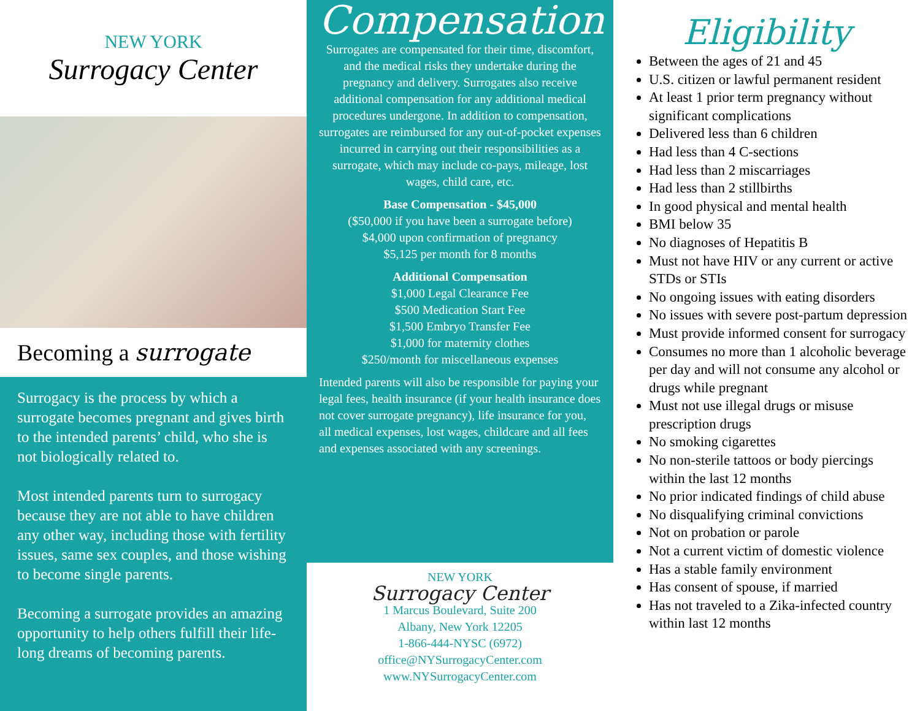NEW YORK
Surrogacy Center
Becoming a surrogate
Surrogacy is the process by which a surrogate becomes pregnant and gives birth to the intended parents’ child, who she is not biologically related to.
Most intended parents turn to surrogacy because they are not able to have children any other way, including those with fertility issues, same sex couples, and those wishing to become single parents.
Becoming a surrogate provides an amazing opportunity to help others fulfill their life-long dreams of becoming parents.
Compensation
Surrogates are compensated for their time, discomfort, and the medical risks they undertake during the pregnancy and delivery. Surrogates also receive additional compensation for any additional medical procedures undergone. In addition to compensation, surrogates are reimbursed for any out-of-pocket expenses incurred in carrying out their responsibilities as a surrogate, which may include co-pays, mileage, lost wages, child care, etc.
Base Compensation - $45,000
($50,000 if you have been a surrogate before)
$4,000 upon confirmation of pregnancy
$5,125 per month for 8 months
Additional Compensation
$1,000 Legal Clearance Fee
$500 Medication Start Fee
$1,500 Embryo Transfer Fee
$1,000 for maternity clothes
$250/month for miscellaneous expenses
Intended parents will also be responsible for paying your legal fees, health insurance (if your health insurance does not cover surrogate pregnancy), life insurance for you, all medical expenses, lost wages, childcare and all fees and expenses associated with any screenings.
NEW YORK
Surrogacy Center
1 Marcus Boulevard, Suite 200
Albany, New York 12205
1-866-444-NYSC (6972)
office@NYSurrogacyCenter.com
www.NYSurrogacyCenter.com
Eligibility
Between the ages of 21 and 45
U.S. citizen or lawful permanent resident
At least 1 prior term pregnancy without significant complications
Delivered less than 6 children
Had less than 4 C-sections
Had less than 2 miscarriages
Had less than 2 stillbirths
In good physical and mental health
BMI below 35
No diagnoses of Hepatitis B
Must not have HIV or any current or active STDs or STIs
No ongoing issues with eating disorders
No issues with severe post-partum depression
Must provide informed consent for surrogacy
Consumes no more than 1 alcoholic beverage per day and will not consume any alcohol or drugs while pregnant
Must not use illegal drugs or misuse prescription drugs
No smoking cigarettes
No non-sterile tattoos or body piercings within the last 12 months
No prior indicated findings of child abuse
No disqualifying criminal convictions
Not on probation or parole
Not a current victim of domestic violence
Has a stable family environment
Has consent of spouse, if married
Has not traveled to a Zika-infected country within last 12 months